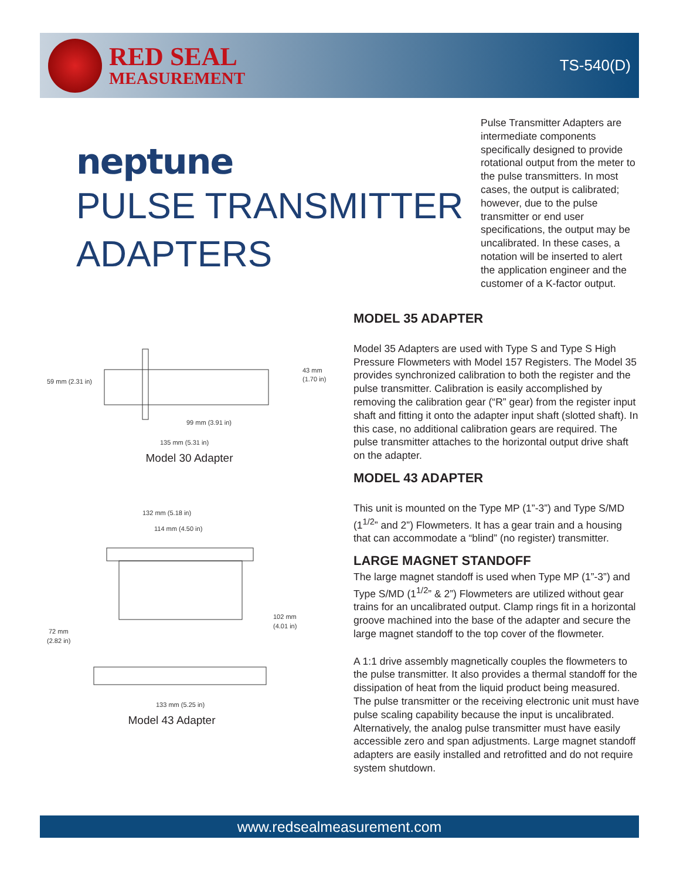RED SEAL
MEASUREMENT
TS-540(D)
neptune
PULSE TRANSMITTER
ADAPTERS
Pulse Transmitter Adapters are intermediate components specifically designed to provide rotational output from the meter to the pulse transmitters. In most cases, the output is calibrated; however, due to the pulse transmitter or end user specifications, the output may be uncalibrated. In these cases, a notation will be inserted to alert the application engineer and the customer of a K-factor output.
59 mm (2.31 in)
43 mm
(1.70 in)
99 mm (3.91 in)
135 mm (5.31 in)
Model 30 Adapter
132 mm (5.18 in)
114 mm (4.50 in)
102 mm
(4.01 in)
72 mm
(2.82 in)
133 mm (5.25 in)
Model 43 Adapter
MODEL 35 ADAPTER
Model 35 Adapters are used with Type S and Type S High Pressure Flowmeters with Model 157 Registers. The Model 35 provides synchronized calibration to both the register and the pulse transmitter. Calibration is easily accomplished by removing the calibration gear (“R” gear) from the register input shaft and fitting it onto the adapter input shaft (slotted shaft). In this case, no additional calibration gears are required. The pulse transmitter attaches to the horizontal output drive shaft on the adapter.
MODEL 43 ADAPTER
This unit is mounted on the Type MP (1”-3”) and Type S/MD (1<sup>1/2</sup>” and 2”) Flowmeters. It has a gear train and a housing that can accommodate a “blind” (no register) transmitter.
LARGE MAGNET STANDOFF
The large magnet standoff is used when Type MP (1”-3”) and Type S/MD (1<sup>1/2</sup>” & 2”) Flowmeters are utilized without gear trains for an uncalibrated output. Clamp rings fit in a horizontal groove machined into the base of the adapter and secure the large magnet standoff to the top cover of the flowmeter.
A 1:1 drive assembly magnetically couples the flowmeters to the pulse transmitter. It also provides a thermal standoff for the dissipation of heat from the liquid product being measured. The pulse transmitter or the receiving electronic unit must have pulse scaling capability because the input is uncalibrated. Alternatively, the analog pulse transmitter must have easily accessible zero and span adjustments. Large magnet standoff adapters are easily installed and retrofitted and do not require system shutdown.
www.redsealmeasurement.com